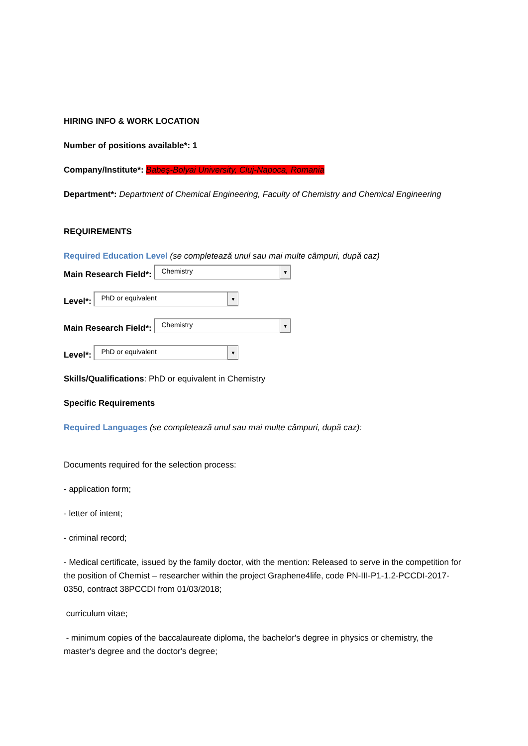HIRING INFO & WORK LOCATION
Number of positions available*: 1
Company/Institute*: Babeș-Bolyai University, Cluj-Napoca, Romania
Department*: Department of Chemical Engineering, Faculty of Chemistry and Chemical Engineering
REQUIREMENTS
Required Education Level (se completează unul sau mai multe câmpuri, după caz)
Main Research Field*:
Chemistry
▼
Level*:
PhD or equivalent
▼
Main Research Field*:
Chemistry
▼
Level*:
PhD or equivalent
▼
Skills/Qualifications: PhD or equivalent in Chemistry
Specific Requirements
Required Languages (se completează unul sau mai multe câmpuri, după caz):
Documents required for the selection process:
- application form;
- letter of intent;
- criminal record;
- Medical certificate, issued by the family doctor, with the mention: Released to serve in the competition for the position of Chemist – researcher within the project Graphene4life, code PN-III-P1-1.2-PCCDI-2017-0350, contract 38PCCDI from 01/03/2018;
curriculum vitae;
- minimum copies of the baccalaureate diploma, the bachelor's degree in physics or chemistry, the master's degree and the doctor's degree;